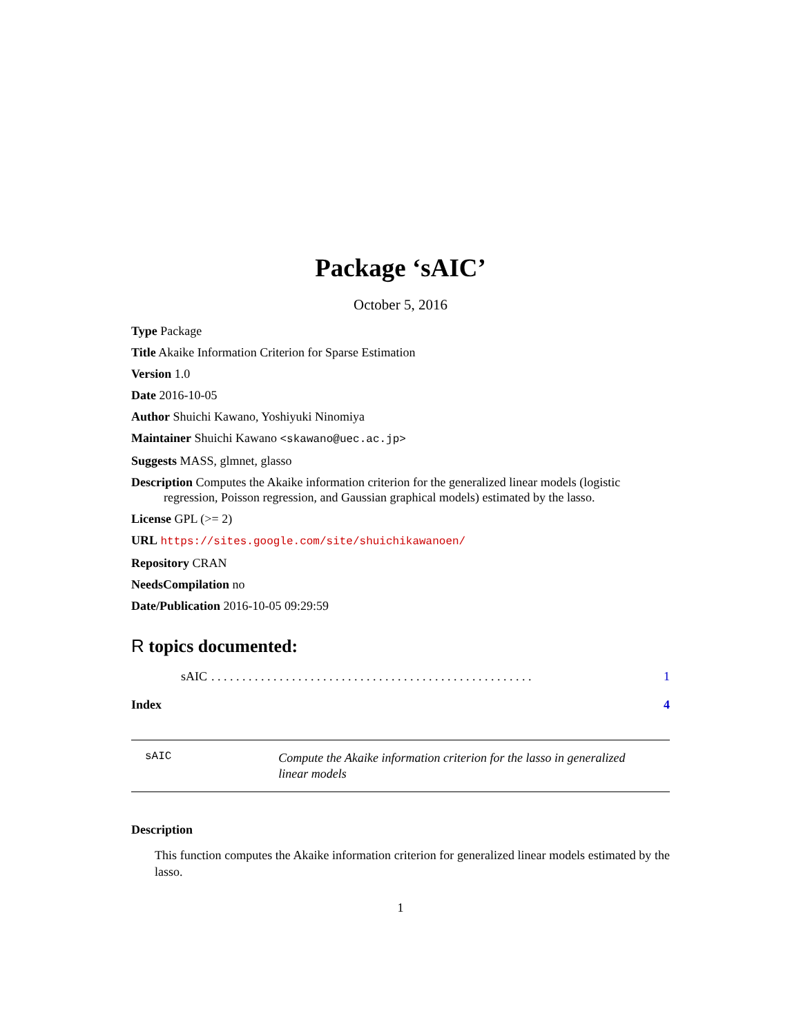Package ‘sAIC’
October 5, 2016
Type Package
Title Akaike Information Criterion for Sparse Estimation
Version 1.0
Date 2016-10-05
Author Shuichi Kawano, Yoshiyuki Ninomiya
Maintainer Shuichi Kawano <skawano@uec.ac.jp>
Suggests MASS, glmnet, glasso
Description Computes the Akaike information criterion for the generalized linear models (logistic regression, Poisson regression, and Gaussian graphical models) estimated by the lasso.
License GPL (>= 2)
URL https://sites.google.com/site/shuichikawanoen/
Repository CRAN
NeedsCompilation no
Date/Publication 2016-10-05 09:29:59
R topics documented:
sAIC. . . . . . . . . . . . . . . . . . . . . . . . . . . . . . . . . . . . . . . . . . . . . . . . . . . . 1
Index 4
sAIC
Compute the Akaike information criterion for the lasso in generalized linear models
Description
This function computes the Akaike information criterion for generalized linear models estimated by the lasso.
1